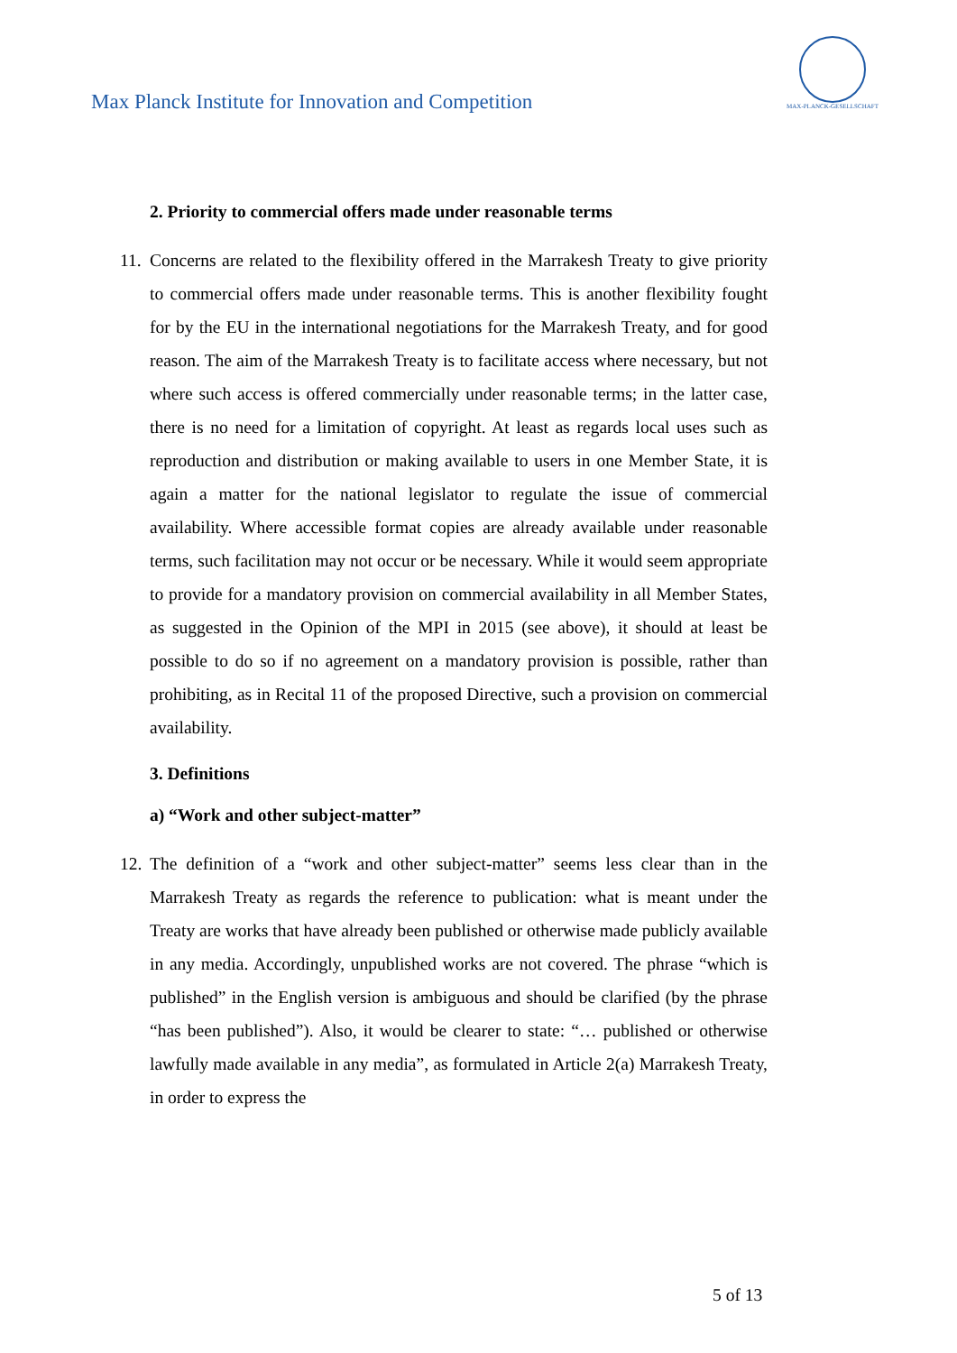Max Planck Institute for Innovation and Competition
MAX-PLANCK-GESELLSCHAFT
2. Priority to commercial offers made under reasonable terms
11. Concerns are related to the flexibility offered in the Marrakesh Treaty to give priority to commercial offers made under reasonable terms. This is another flexibility fought for by the EU in the international negotiations for the Marrakesh Treaty, and for good reason. The aim of the Marrakesh Treaty is to facilitate access where necessary, but not where such access is offered commercially under reasonable terms; in the latter case, there is no need for a limitation of copyright. At least as regards local uses such as reproduction and distribution or making available to users in one Member State, it is again a matter for the national legislator to regulate the issue of commercial availability. Where accessible format copies are already available under reasonable terms, such facilitation may not occur or be necessary. While it would seem appropriate to provide for a mandatory provision on commercial availability in all Member States, as suggested in the Opinion of the MPI in 2015 (see above), it should at least be possible to do so if no agreement on a mandatory provision is possible, rather than prohibiting, as in Recital 11 of the proposed Directive, such a provision on commercial availability.
3. Definitions
a) “Work and other subject-matter”
12. The definition of a “work and other subject-matter” seems less clear than in the Marrakesh Treaty as regards the reference to publication: what is meant under the Treaty are works that have already been published or otherwise made publicly available in any media. Accordingly, unpublished works are not covered. The phrase “which is published” in the English version is ambiguous and should be clarified (by the phrase “has been published”). Also, it would be clearer to state: “… published or otherwise lawfully made available in any media”, as formulated in Article 2(a) Marrakesh Treaty, in order to express the
5 of 13